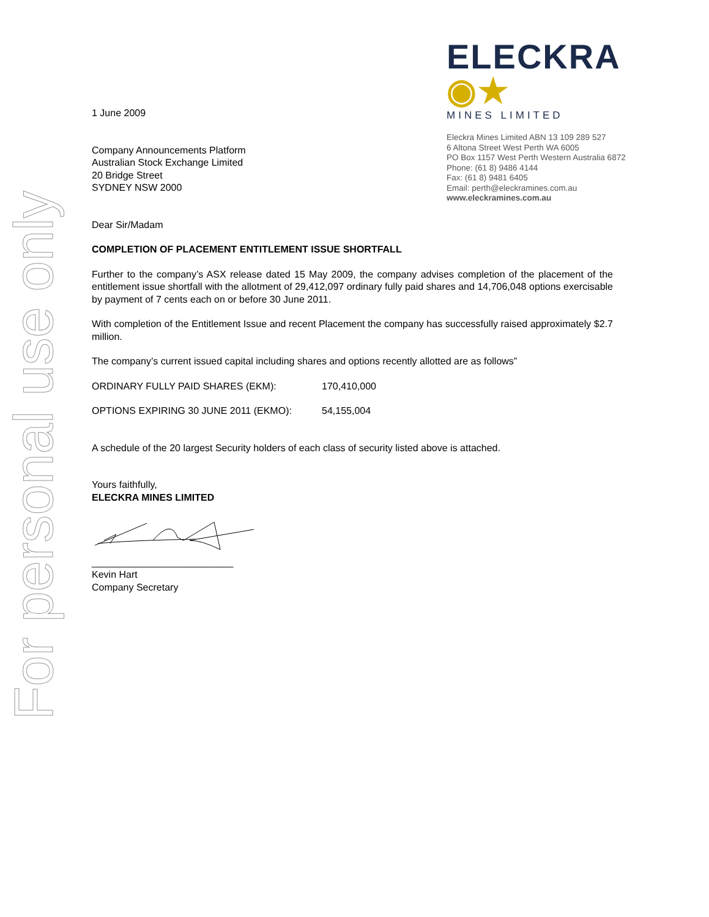For personal use only
ELECKRA ◉★
MINES LIMITED
Eleckra Mines Limited ABN 13 109 289 527
6 Altona Street West Perth WA 6005
PO Box 1157 West Perth Western Australia 6872
Phone: (61 8) 9486 4144
Fax: (61 8) 9481 6405
Email: perth@eleckramines.com.au
www.eleckramines.com.au
1 June 2009
Company Announcements Platform
Australian Stock Exchange Limited
20 Bridge Street
SYDNEY NSW 2000
Dear Sir/Madam
COMPLETION OF PLACEMENT ENTITLEMENT ISSUE SHORTFALL
Further to the company’s ASX release dated 15 May 2009, the company advises completion of the placement of the entitlement issue shortfall with the allotment of 29,412,097 ordinary fully paid shares and 14,706,048 options exercisable by payment of 7 cents each on or before 30 June 2011.
With completion of the Entitlement Issue and recent Placement the company has successfully raised approximately $2.7 million.
The company’s current issued capital including shares and options recently allotted are as follows”
ORDINARY FULLY PAID SHARES (EKM): 170,410,000
OPTIONS EXPIRING 30 JUNE 2011 (EKMO): 54,155,004
A schedule of the 20 largest Security holders of each class of security listed above is attached.
Yours faithfully,
ELECKRA MINES LIMITED
__________________________
Kevin Hart
Company Secretary